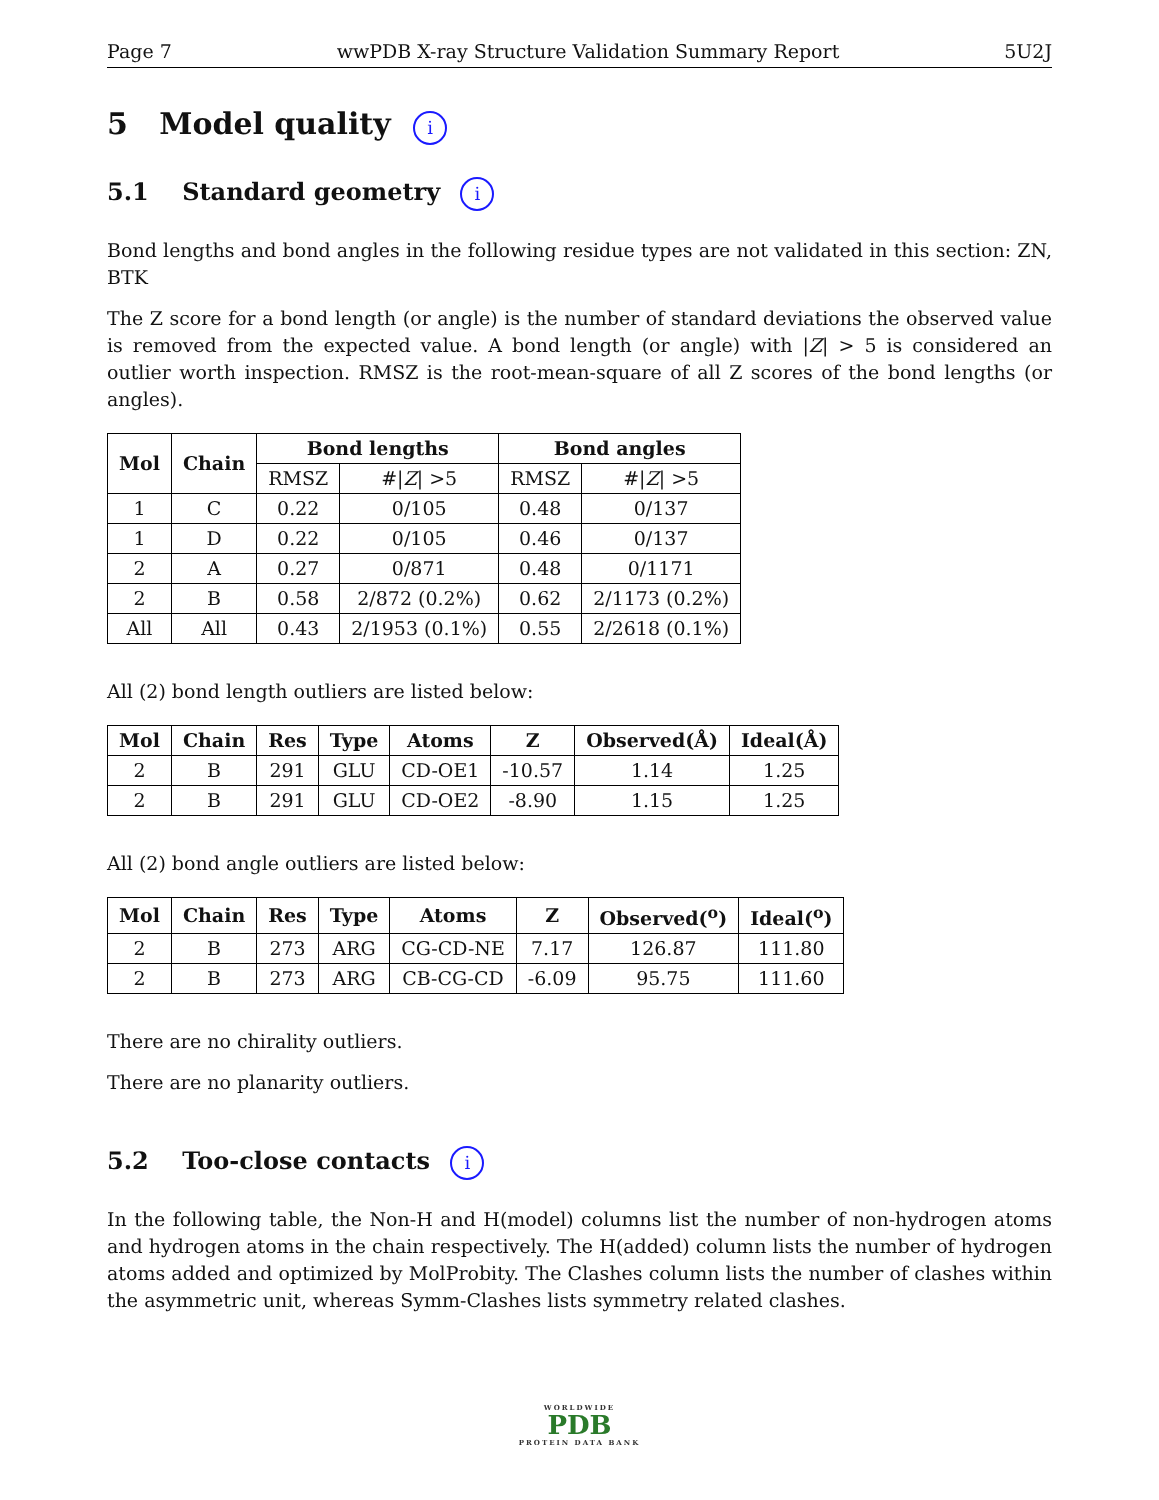Page 7 wwPDB X-ray Structure Validation Summary Report 5U2J
5 Model quality i
5.1 Standard geometry i
Bond lengths and bond angles in the following residue types are not validated in this section: ZN, BTK
The Z score for a bond length (or angle) is the number of standard deviations the observed value is removed from the expected value. A bond length (or angle) with |Z| > 5 is considered an outlier worth inspection. RMSZ is the root-mean-square of all Z scores of the bond lengths (or angles).
| Mol | Chain | Bond lengths | | Bond angles | |
| --- | --- | --- | --- | --- | --- |
| | | RMSZ | #/ Z / >5 | RMSZ | #/ Z / >5 |
| 1 | C | 0.22 | 0/105 | 0.48 | 0/137 |
| 1 | D | 0.22 | 0/105 | 0.46 | 0/137 |
| 2 | A | 0.27 | 0/871 | 0.48 | 0/1171 |
| 2 | B | 0.58 | 2/872 (0.2%) | 0.62 | 2/1173 (0.2%) |
| All | All | 0.43 | 2/1953 (0.1%) | 0.55 | 2/2618 (0.1%) |
All (2) bond length outliers are listed below:
| Mol | Chain | Res | Type | Atoms | Z | Observed(Å) | Ideal(Å) |
| --- | --- | --- | --- | --- | --- | --- | --- |
| 2 | B | 291 | GLU | CD-OE1 | -10.57 | 1.14 | 1.25 |
| 2 | B | 291 | GLU | CD-OE2 | -8.90 | 1.15 | 1.25 |
All (2) bond angle outliers are listed below:
| Mol | Chain | Res | Type | Atoms | Z | Observed(<sup>o</sup>) | Ideal(<sup>o</sup>) |
| --- | --- | --- | --- | --- | --- | --- | --- |
| 2 | B | 273 | ARG | CG-CD-NE | 7.17 | 126.87 | 111.80 |
| 2 | B | 273 | ARG | CB-CG-CD | -6.09 | 95.75 | 111.60 |
There are no chirality outliers.
There are no planarity outliers.
5.2 Too-close contacts i
In the following table, the Non-H and H(model) columns list the number of non-hydrogen atoms and hydrogen atoms in the chain respectively. The H(added) column lists the number of hydrogen atoms added and optimized by MolProbity. The Clashes column lists the number of clashes within the asymmetric unit, whereas Symm-Clashes lists symmetry related clashes.
WORLDWIDE
PDB
PROTEIN DATA BANK